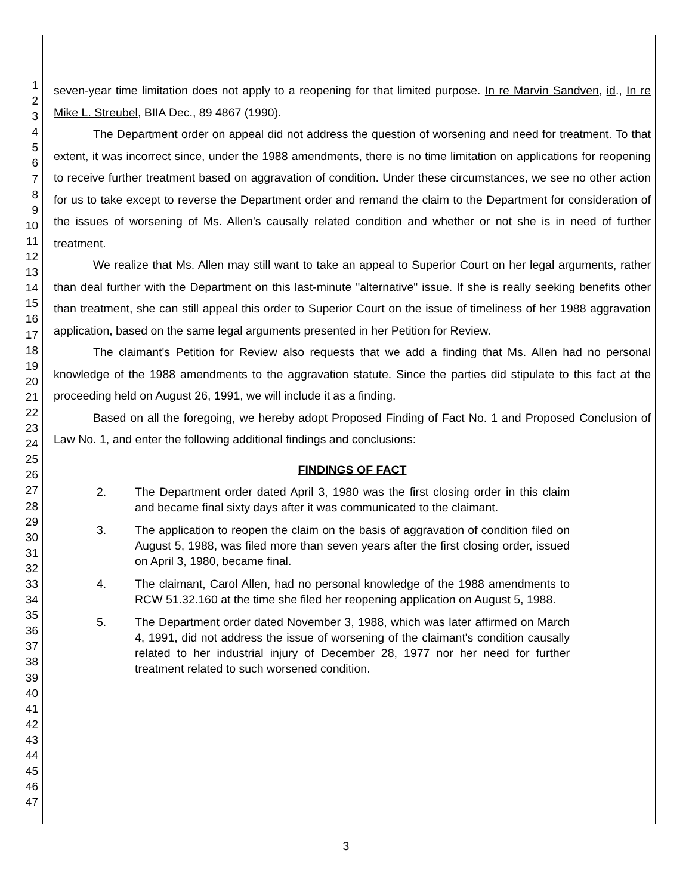1
2
3
4
5
6
7
8
9
10
11
12
13
14
15
16
17
18
19
20
21
22
23
24
25
26
27
28
29
30
31
32
33
34
35
36
37
38
39
40
41
42
43
44
45
46
47
seven-year time limitation does not apply to a reopening for that limited purpose. In re Marvin Sandven, id., In re Mike L. Streubel, BIIA Dec., 89 4867 (1990).
The Department order on appeal did not address the question of worsening and need for treatment. To that extent, it was incorrect since, under the 1988 amendments, there is no time limitation on applications for reopening to receive further treatment based on aggravation of condition. Under these circumstances, we see no other action for us to take except to reverse the Department order and remand the claim to the Department for consideration of the issues of worsening of Ms. Allen's causally related condition and whether or not she is in need of further treatment.
We realize that Ms. Allen may still want to take an appeal to Superior Court on her legal arguments, rather than deal further with the Department on this last-minute "alternative" issue. If she is really seeking benefits other than treatment, she can still appeal this order to Superior Court on the issue of timeliness of her 1988 aggravation application, based on the same legal arguments presented in her Petition for Review.
The claimant's Petition for Review also requests that we add a finding that Ms. Allen had no personal knowledge of the 1988 amendments to the aggravation statute. Since the parties did stipulate to this fact at the proceeding held on August 26, 1991, we will include it as a finding.
Based on all the foregoing, we hereby adopt Proposed Finding of Fact No. 1 and Proposed Conclusion of Law No. 1, and enter the following additional findings and conclusions:
FINDINGS OF FACT
2. The Department order dated April 3, 1980 was the first closing order in this claim and became final sixty days after it was communicated to the claimant.
3. The application to reopen the claim on the basis of aggravation of condition filed on August 5, 1988, was filed more than seven years after the first closing order, issued on April 3, 1980, became final.
4. The claimant, Carol Allen, had no personal knowledge of the 1988 amendments to RCW 51.32.160 at the time she filed her reopening application on August 5, 1988.
5. The Department order dated November 3, 1988, which was later affirmed on March 4, 1991, did not address the issue of worsening of the claimant's condition causally related to her industrial injury of December 28, 1977 nor her need for further treatment related to such worsened condition.
3